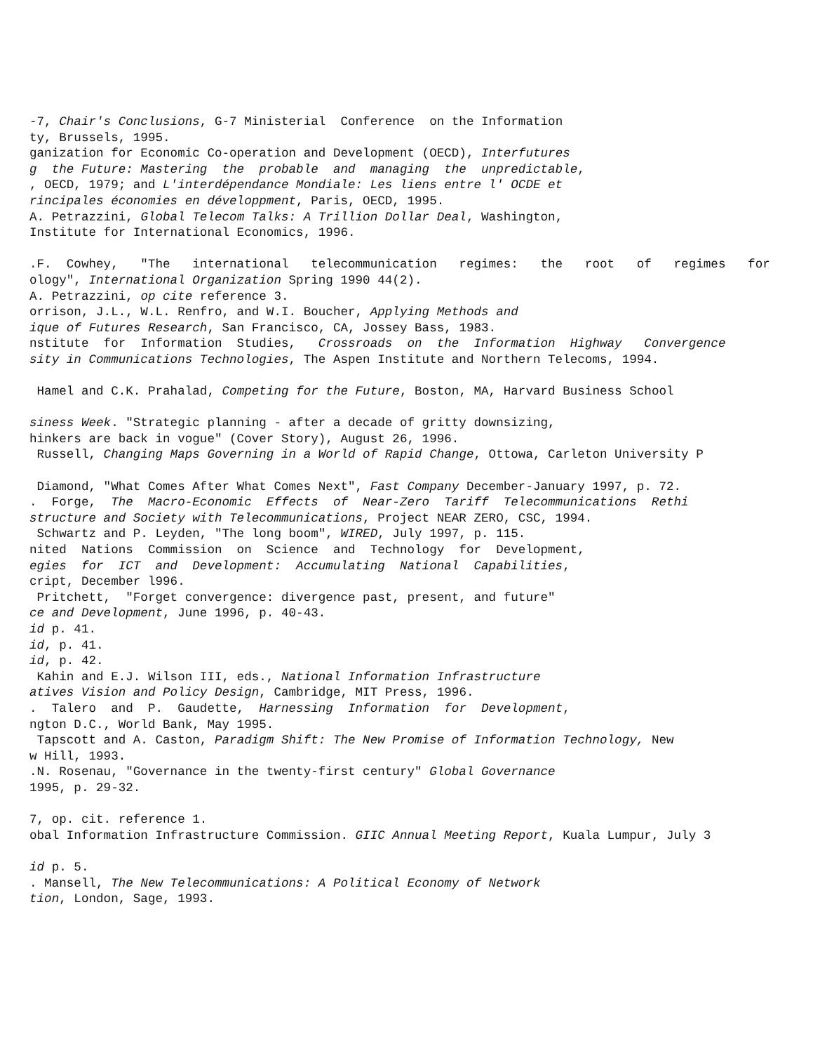-7, Chair's Conclusions, G-7 Ministerial Conference on the Information ty, Brussels, 1995. ganization for Economic Co-operation and Development (OECD), Interfutures g the Future: Mastering the probable and managing the unpredictable, , OECD, 1979; and L'interdépendance Mondiale: Les liens entre l' OCDE et rincipales économies en développment, Paris, OECD, 1995. A. Petrazzini, Global Telecom Talks: A Trillion Dollar Deal, Washington, Institute for International Economics, 1996. .F. Cowhey, "The international telecommunication regimes: the root of regimes for ology", International Organization Spring 1990 44(2). A. Petrazzini, op cite reference 3. orrison, J.L., W.L. Renfro, and W.I. Boucher, Applying Methods and ique of Futures Research, San Francisco, CA, Jossey Bass, 1983. nstitute for Information Studies, Crossroads on the Information Highway Convergence sity in Communications Technologies, The Aspen Institute and Northern Telecoms, 1994. Hamel and C.K. Prahalad, Competing for the Future, Boston, MA, Harvard Business School siness Week. "Strategic planning - after a decade of gritty downsizing, hinkers are back in vogue" (Cover Story), August 26, 1996. Russell, Changing Maps Governing in a World of Rapid Change, Ottowa, Carleton University P Diamond, "What Comes After What Comes Next", Fast Company December-January 1997, p. 72. . Forge, The Macro-Economic Effects of Near-Zero Tariff Telecommunications Rethi structure and Society with Telecommunications, Project NEAR ZERO, CSC, 1994. Schwartz and P. Leyden, "The long boom", WIRED, July 1997, p. 115. nited Nations Commission on Science and Technology for Development, egies for ICT and Development: Accumulating National Capabilities, cript, December l996. Pritchett, "Forget convergence: divergence past, present, and future" ce and Development, June 1996, p. 40-43. id p. 41. id, p. 41. id, p. 42. Kahin and E.J. Wilson III, eds., National Information Infrastructure atives Vision and Policy Design, Cambridge, MIT Press, 1996. . Talero and P. Gaudette, Harnessing Information for Development, ngton D.C., World Bank, May 1995. Tapscott and A. Caston, Paradigm Shift: The New Promise of Information Technology, New w Hill, 1993. .N. Rosenau, "Governance in the twenty-first century" Global Governance 1995, p. 29-32. 7, op. cit. reference 1. obal Information Infrastructure Commission. GIIC Annual Meeting Report, Kuala Lumpur, July 3 id p. 5. . Mansell, The New Telecommunications: A Political Economy of Network tion, London, Sage, 1993.